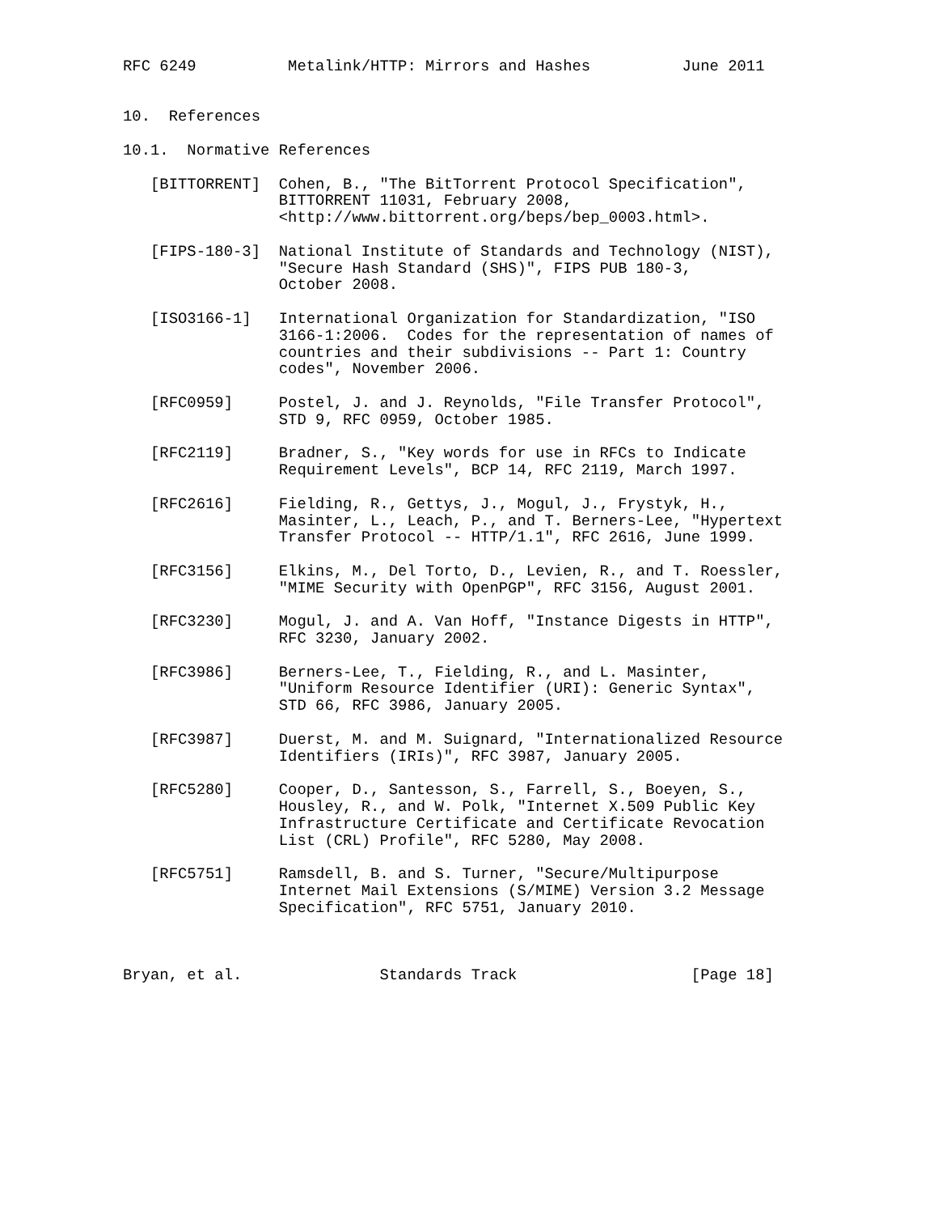RFC 6249          Metalink/HTTP: Mirrors and Hashes          June 2011


10.  References

10.1.  Normative References

   [BITTORRENT]  Cohen, B., "The BitTorrent Protocol Specification",
                 BITTORRENT 11031, February 2008,
                 <http://www.bittorrent.org/beps/bep_0003.html>.

   [FIPS-180-3]  National Institute of Standards and Technology (NIST),
                 "Secure Hash Standard (SHS)", FIPS PUB 180-3,
                 October 2008.

   [ISO3166-1]   International Organization for Standardization, "ISO
                 3166-1:2006.  Codes for the representation of names of
                 countries and their subdivisions -- Part 1: Country
                 codes", November 2006.

   [RFC0959]     Postel, J. and J. Reynolds, "File Transfer Protocol",
                 STD 9, RFC 0959, October 1985.

   [RFC2119]     Bradner, S., "Key words for use in RFCs to Indicate
                 Requirement Levels", BCP 14, RFC 2119, March 1997.

   [RFC2616]     Fielding, R., Gettys, J., Mogul, J., Frystyk, H.,
                 Masinter, L., Leach, P., and T. Berners-Lee, "Hypertext
                 Transfer Protocol -- HTTP/1.1", RFC 2616, June 1999.

   [RFC3156]     Elkins, M., Del Torto, D., Levien, R., and T. Roessler,
                 "MIME Security with OpenPGP", RFC 3156, August 2001.

   [RFC3230]     Mogul, J. and A. Van Hoff, "Instance Digests in HTTP",
                 RFC 3230, January 2002.

   [RFC3986]     Berners-Lee, T., Fielding, R., and L. Masinter,
                 "Uniform Resource Identifier (URI): Generic Syntax",
                 STD 66, RFC 3986, January 2005.

   [RFC3987]     Duerst, M. and M. Suignard, "Internationalized Resource
                 Identifiers (IRIs)", RFC 3987, January 2005.

   [RFC5280]     Cooper, D., Santesson, S., Farrell, S., Boeyen, S.,
                 Housley, R., and W. Polk, "Internet X.509 Public Key
                 Infrastructure Certificate and Certificate Revocation
                 List (CRL) Profile", RFC 5280, May 2008.

   [RFC5751]     Ramsdell, B. and S. Turner, "Secure/Multipurpose
                 Internet Mail Extensions (S/MIME) Version 3.2 Message
                 Specification", RFC 5751, January 2010.



Bryan, et al.               Standards Track                   [Page 18]